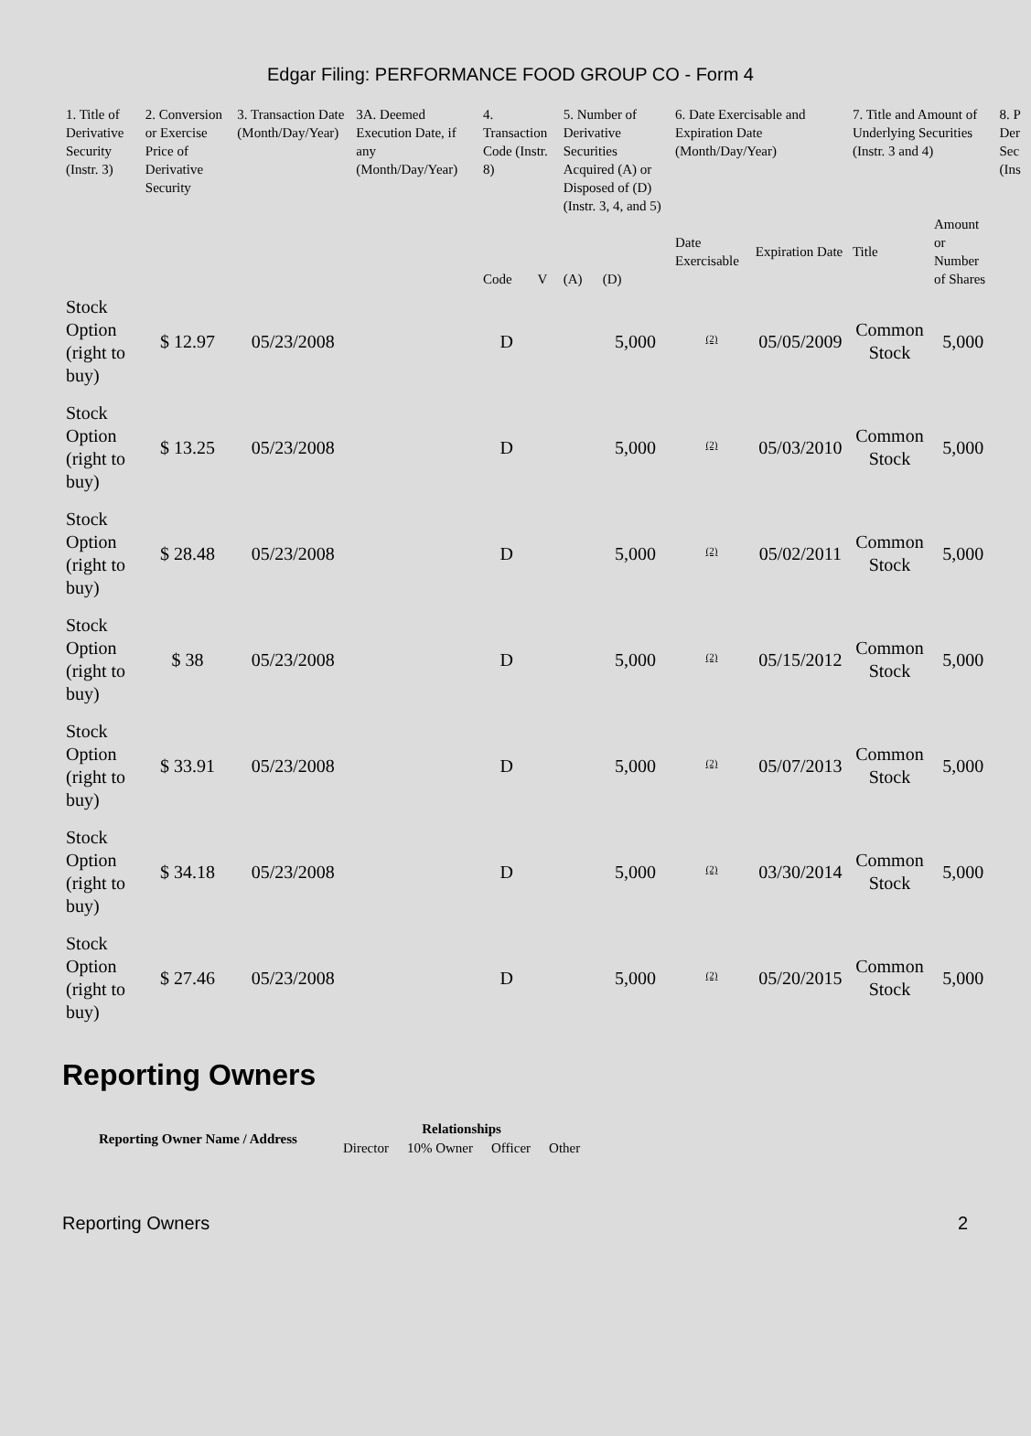Edgar Filing: PERFORMANCE FOOD GROUP CO - Form 4
| 1. Title of Derivative Security (Instr. 3) | 2. Conversion or Exercise Price of Derivative Security | 3. Transaction Date (Month/Day/Year) | 3A. Deemed Execution Date, if any (Month/Day/Year) | 4. Transaction Code (Instr. 8) | | 5. Number of Derivative Securities Acquired (A) or Disposed of (D) (Instr. 3, 4, and 5) | | 6. Date Exercisable and Expiration Date (Month/Day/Year) | | 7. Title and Amount of Underlying Securities (Instr. 3 and 4) | | 8. P Der Sec (Ins |
| --- | --- | --- | --- | --- | --- | --- | --- | --- | --- | --- | --- | --- |
| | | | | Code | V | (A) | (D) | Date Exercisable | Expiration Date | Title | Amount or Number of Shares | |
| Stock Option (right to buy) | $ 12.97 | 05/23/2008 | | D | | | 5,000 | <sup>(2)</sup> | 05/05/2009 | Common Stock | 5,000 | |
| Stock Option (right to buy) | $ 13.25 | 05/23/2008 | | D | | | 5,000 | <sup>(2)</sup> | 05/03/2010 | Common Stock | 5,000 | |
| Stock Option (right to buy) | $ 28.48 | 05/23/2008 | | D | | | 5,000 | <sup>(2)</sup> | 05/02/2011 | Common Stock | 5,000 | |
| Stock Option (right to buy) | $ 38 | 05/23/2008 | | D | | | 5,000 | <sup>(2)</sup> | 05/15/2012 | Common Stock | 5,000 | |
| Stock Option (right to buy) | $ 33.91 | 05/23/2008 | | D | | | 5,000 | <sup>(2)</sup> | 05/07/2013 | Common Stock | 5,000 | |
| Stock Option (right to buy) | $ 34.18 | 05/23/2008 | | D | | | 5,000 | <sup>(2)</sup> | 03/30/2014 | Common Stock | 5,000 | |
| Stock Option (right to buy) | $ 27.46 | 05/23/2008 | | D | | | 5,000 | <sup>(2)</sup> | 05/20/2015 | Common Stock | 5,000 | |
Reporting Owners
| Reporting Owner Name / Address | Relationships | | | |
| --- | --- | --- | --- | --- |
| | Director | 10% Owner | Officer | Other |
Reporting Owners 2